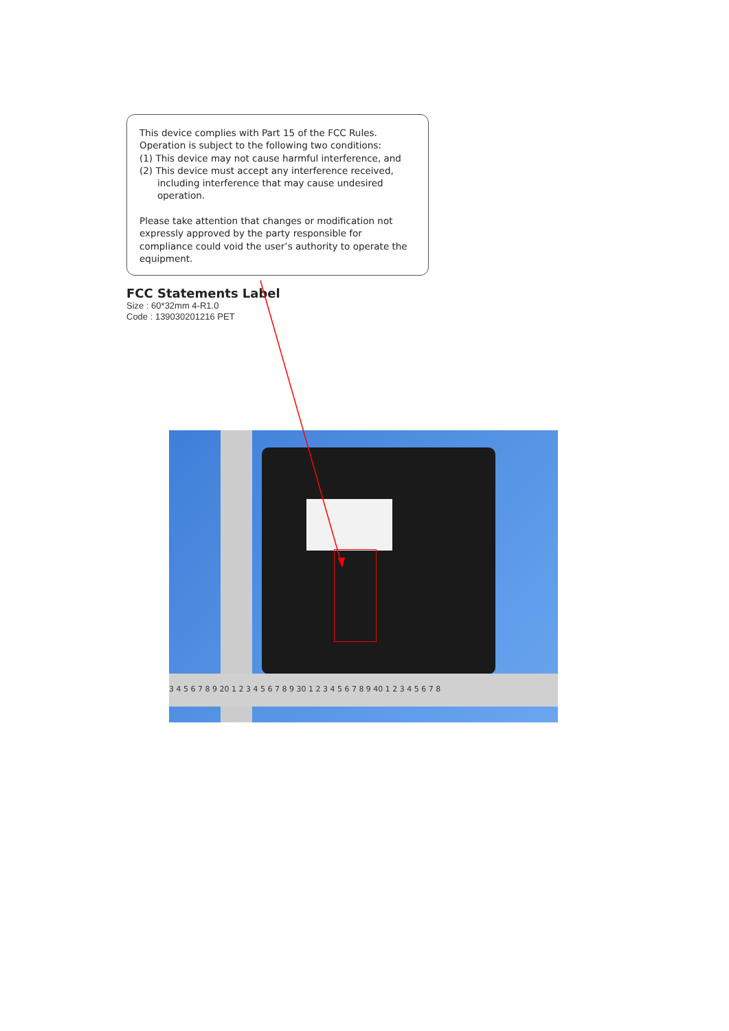This device complies with Part 15 of the FCC Rules.
Operation is subject to the following two conditions:
(1) This device may not cause harmful interference, and
(2) This device must accept any interference received,
including interference that may cause undesired
operation.
Please take attention that changes or modification not expressly approved by the party responsible for compliance could void the user’s authority to operate the equipment.
FCC Statements Label
Size : 60*32mm 4-R1.0
Code : 139030201216 PET
3 4 5 6 7 8 9 20 1 2 3 4 5 6 7 8 9 30 1 2 3 4 5 6 7 8 9 40 1 2 3 4 5 6 7 8